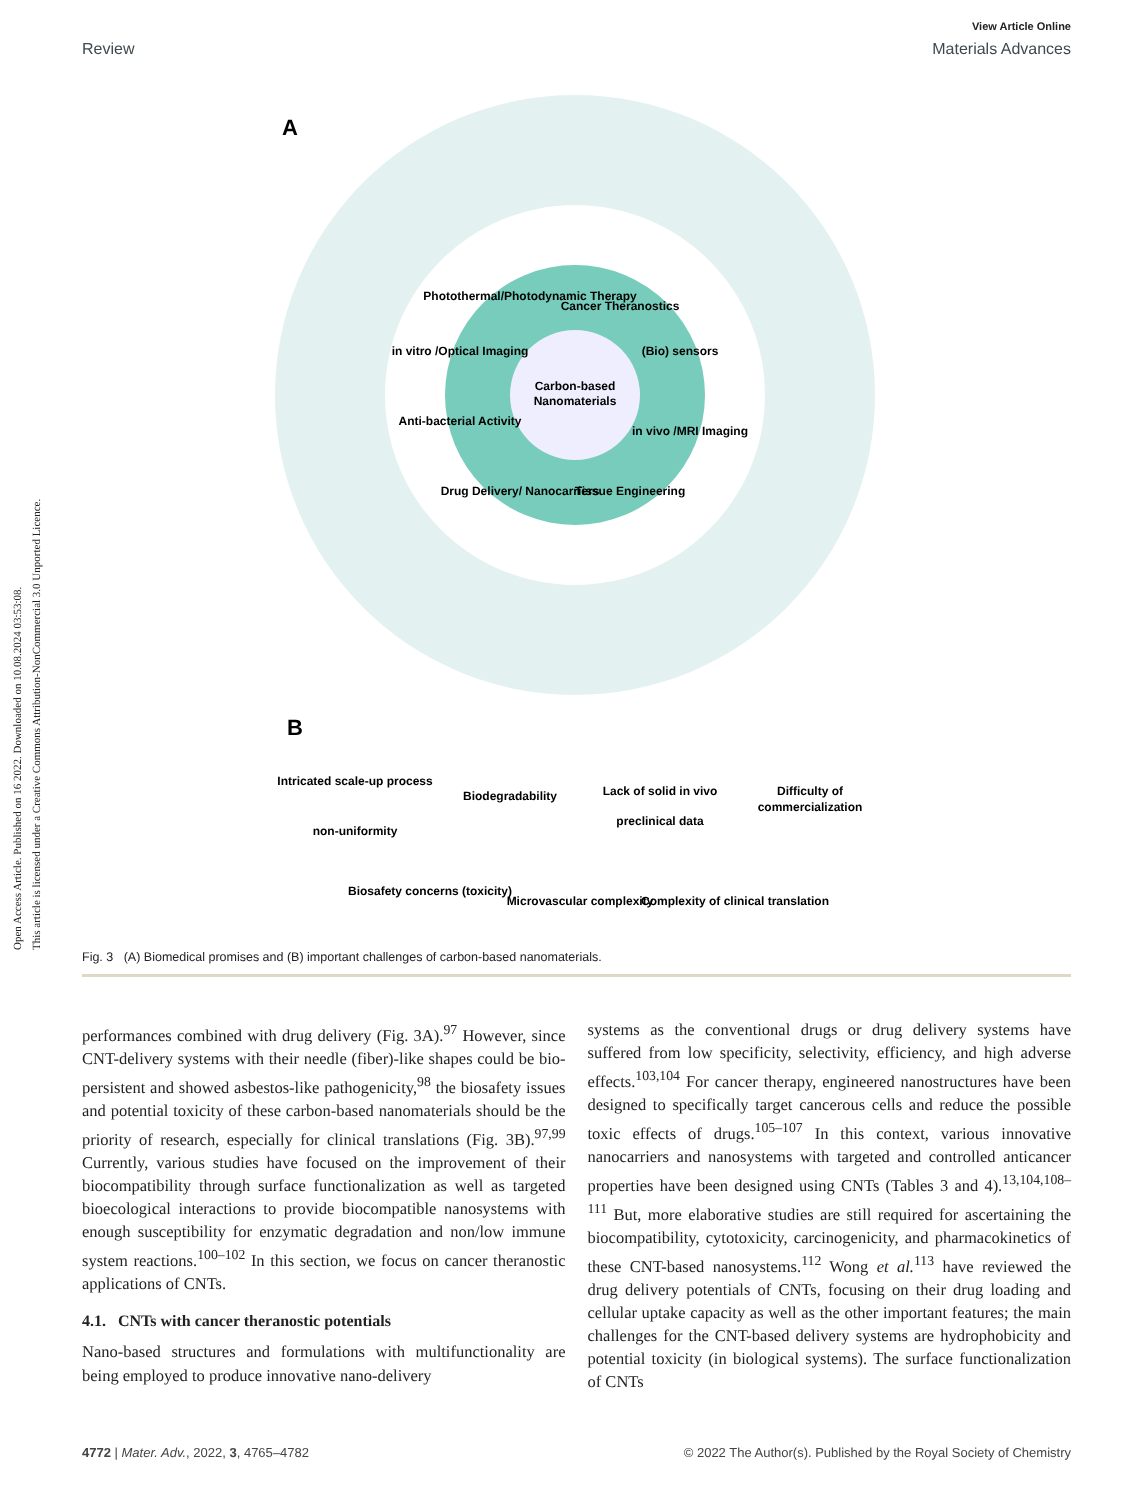Open Access Article. Published on 16 2022. Downloaded on 10.08.2024 03:53:08.
This article is licensed under a Creative Commons Attribution-NonCommercial 3.0 Unported Licence.
View Article Online
Review Materials Advances
A
Carbon-based
Nanomaterials
Photothermal/Photodynamic Therapy
Cancer Theranostics
(Bio) sensors
in vivo /MRI Imaging
Tissue Engineering
Drug Delivery/ Nanocarriers
Anti-bacterial Activity
in vitro /Optical Imaging
B
Intricated scale-up process
non-uniformity
Biodegradability
Lack of solid in vivo
preclinical data
Difficulty of
commercialization
Biosafety concerns (toxicity)
Microvascular complexity
Complexity of clinical translation
Fig. 3 (A) Biomedical promises and (B) important challenges of carbon-based nanomaterials.
performances combined with drug delivery (Fig. 3A).<sup>97</sup> However, since CNT-delivery systems with their needle (fiber)-like shapes could be bio-persistent and showed asbestos-like pathogenicity,<sup>98</sup> the biosafety issues and potential toxicity of these carbon-based nanomaterials should be the priority of research, especially for clinical translations (Fig. 3B).<sup>97,99</sup> Currently, various studies have focused on the improvement of their biocompatibility through surface functionalization as well as targeted bioecological interactions to provide biocompatible nanosystems with enough susceptibility for enzymatic degradation and non/low immune system reactions.<sup>100–102</sup> In this section, we focus on cancer theranostic applications of CNTs.
4.1. CNTs with cancer theranostic potentials
Nano-based structures and formulations with multifunctionality are being employed to produce innovative nano-delivery
systems as the conventional drugs or drug delivery systems have suffered from low specificity, selectivity, efficiency, and high adverse effects.<sup>103,104</sup> For cancer therapy, engineered nanostructures have been designed to specifically target cancerous cells and reduce the possible toxic effects of drugs.<sup>105–107</sup> In this context, various innovative nanocarriers and nanosystems with targeted and controlled anticancer properties have been designed using CNTs (Tables 3 and 4).<sup>13,104,108–111</sup> But, more elaborative studies are still required for ascertaining the biocompatibility, cytotoxicity, carcinogenicity, and pharmacokinetics of these CNT-based nanosystems.<sup>112</sup> Wong et al.<sup>113</sup> have reviewed the drug delivery potentials of CNTs, focusing on their drug loading and cellular uptake capacity as well as the other important features; the main challenges for the CNT-based delivery systems are hydrophobicity and potential toxicity (in biological systems). The surface functionalization of CNTs
4772 | Mater. Adv., 2022, 3, 4765–4782 © 2022 The Author(s). Published by the Royal Society of Chemistry